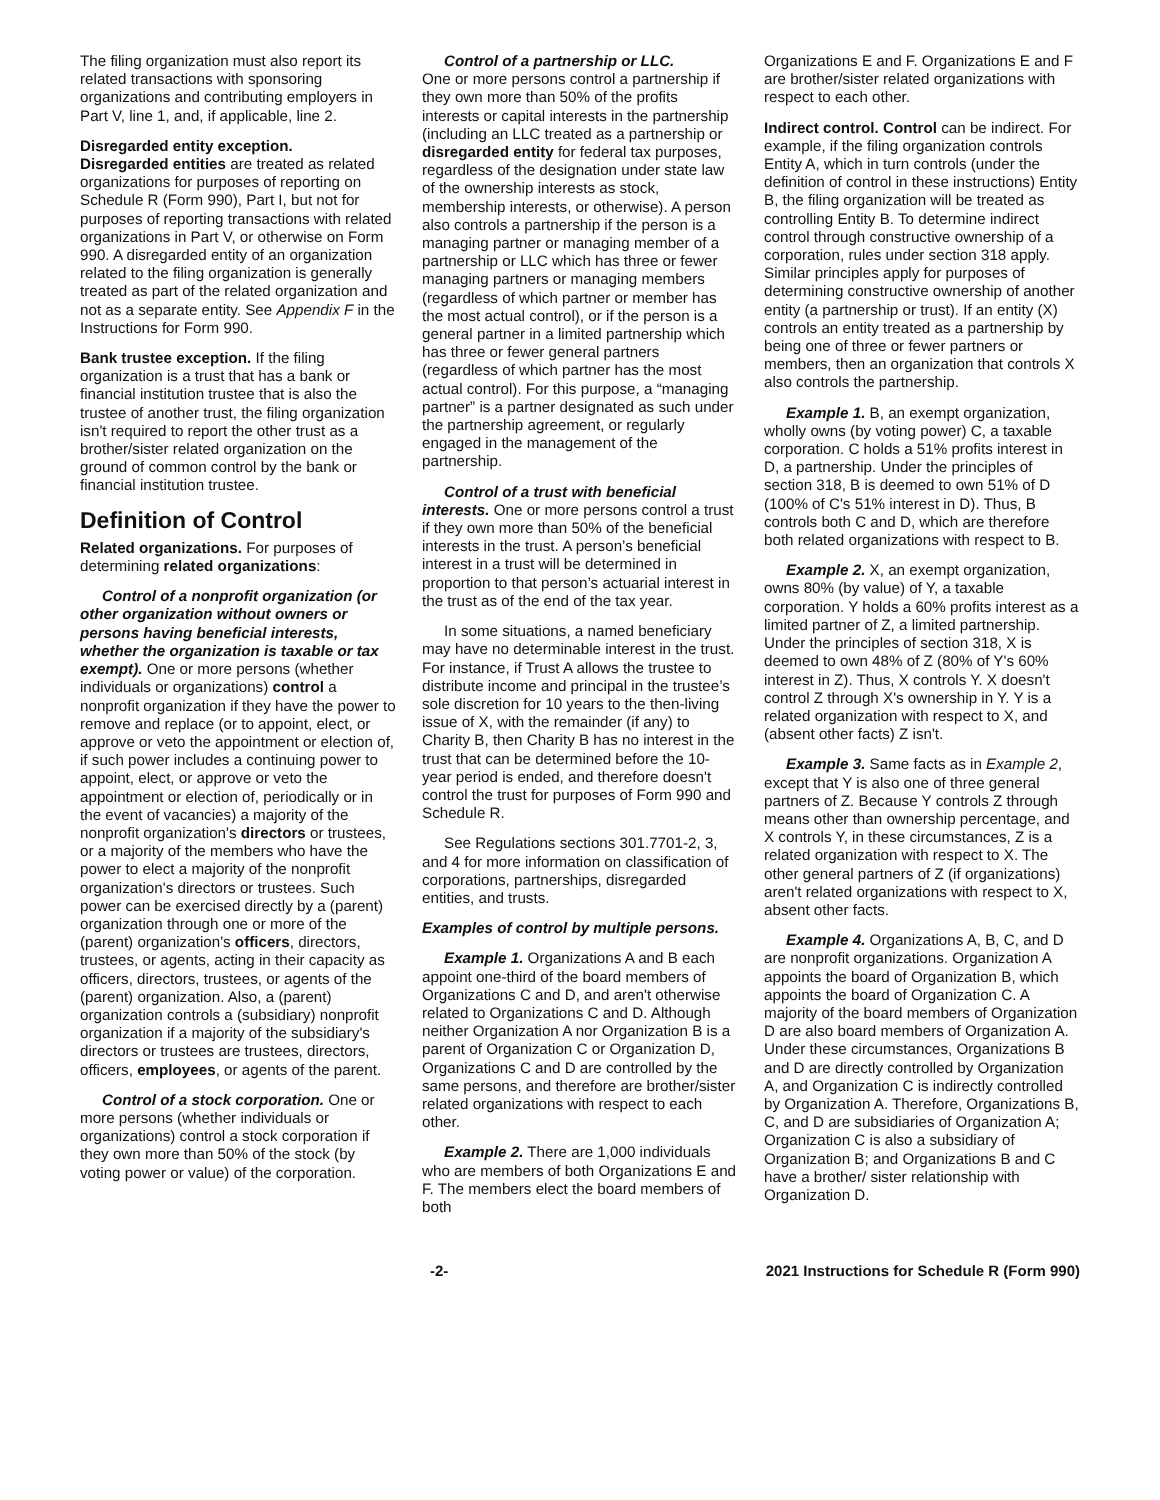The filing organization must also report its related transactions with sponsoring organizations and contributing employers in Part V, line 1, and, if applicable, line 2.
Disregarded entity exception.
Disregarded entities are treated as related organizations for purposes of reporting on Schedule R (Form 990), Part I, but not for purposes of reporting transactions with related organizations in Part V, or otherwise on Form 990. A disregarded entity of an organization related to the filing organization is generally treated as part of the related organization and not as a separate entity. See Appendix F in the Instructions for Form 990.
Bank trustee exception. If the filing organization is a trust that has a bank or financial institution trustee that is also the trustee of another trust, the filing organization isn't required to report the other trust as a brother/sister related organization on the ground of common control by the bank or financial institution trustee.
Definition of Control
Related organizations. For purposes of determining related organizations:
Control of a nonprofit organization (or other organization without owners or persons having beneficial interests, whether the organization is taxable or tax exempt). One or more persons (whether individuals or organizations) control a nonprofit organization if they have the power to remove and replace (or to appoint, elect, or approve or veto the appointment or election of, if such power includes a continuing power to appoint, elect, or approve or veto the appointment or election of, periodically or in the event of vacancies) a majority of the nonprofit organization's directors or trustees, or a majority of the members who have the power to elect a majority of the nonprofit organization's directors or trustees. Such power can be exercised directly by a (parent) organization through one or more of the (parent) organization's officers, directors, trustees, or agents, acting in their capacity as officers, directors, trustees, or agents of the (parent) organization. Also, a (parent) organization controls a (subsidiary) nonprofit organization if a majority of the subsidiary's directors or trustees are trustees, directors, officers, employees, or agents of the parent.
Control of a stock corporation. One or more persons (whether individuals or organizations) control a stock corporation if they own more than 50% of the stock (by voting power or value) of the corporation.
Control of a partnership or LLC.
One or more persons control a partnership if they own more than 50% of the profits interests or capital interests in the partnership (including an LLC treated as a partnership or disregarded entity for federal tax purposes, regardless of the designation under state law of the ownership interests as stock, membership interests, or otherwise). A person also controls a partnership if the person is a managing partner or managing member of a partnership or LLC which has three or fewer managing partners or managing members (regardless of which partner or member has the most actual control), or if the person is a general partner in a limited partnership which has three or fewer general partners (regardless of which partner has the most actual control). For this purpose, a “managing partner” is a partner designated as such under the partnership agreement, or regularly engaged in the management of the partnership.
Control of a trust with beneficial interests. One or more persons control a trust if they own more than 50% of the beneficial interests in the trust. A person’s beneficial interest in a trust will be determined in proportion to that person’s actuarial interest in the trust as of the end of the tax year.
In some situations, a named beneficiary may have no determinable interest in the trust. For instance, if Trust A allows the trustee to distribute income and principal in the trustee’s sole discretion for 10 years to the then-living issue of X, with the remainder (if any) to Charity B, then Charity B has no interest in the trust that can be determined before the 10-year period is ended, and therefore doesn't control the trust for purposes of Form 990 and Schedule R.
See Regulations sections 301.7701-2, 3, and 4 for more information on classification of corporations, partnerships, disregarded entities, and trusts.
Examples of control by multiple persons.
Example 1. Organizations A and B each appoint one-third of the board members of Organizations C and D, and aren't otherwise related to Organizations C and D. Although neither Organization A nor Organization B is a parent of Organization C or Organization D, Organizations C and D are controlled by the same persons, and therefore are brother/sister related organizations with respect to each other.
Example 2. There are 1,000 individuals who are members of both Organizations E and F. The members elect the board members of both
Organizations E and F. Organizations E and F are brother/sister related organizations with respect to each other.
Indirect control. Control can be indirect. For example, if the filing organization controls Entity A, which in turn controls (under the definition of control in these instructions) Entity B, the filing organization will be treated as controlling Entity B. To determine indirect control through constructive ownership of a corporation, rules under section 318 apply. Similar principles apply for purposes of determining constructive ownership of another entity (a partnership or trust). If an entity (X) controls an entity treated as a partnership by being one of three or fewer partners or members, then an organization that controls X also controls the partnership.
Example 1. B, an exempt organization, wholly owns (by voting power) C, a taxable corporation. C holds a 51% profits interest in D, a partnership. Under the principles of section 318, B is deemed to own 51% of D (100% of C's 51% interest in D). Thus, B controls both C and D, which are therefore both related organizations with respect to B.
Example 2. X, an exempt organization, owns 80% (by value) of Y, a taxable corporation. Y holds a 60% profits interest as a limited partner of Z, a limited partnership. Under the principles of section 318, X is deemed to own 48% of Z (80% of Y's 60% interest in Z). Thus, X controls Y. X doesn't control Z through X's ownership in Y. Y is a related organization with respect to X, and (absent other facts) Z isn't.
Example 3. Same facts as in Example 2, except that Y is also one of three general partners of Z. Because Y controls Z through means other than ownership percentage, and X controls Y, in these circumstances, Z is a related organization with respect to X. The other general partners of Z (if organizations) aren't related organizations with respect to X, absent other facts.
Example 4. Organizations A, B, C, and D are nonprofit organizations. Organization A appoints the board of Organization B, which appoints the board of Organization C. A majority of the board members of Organization D are also board members of Organization A. Under these circumstances, Organizations B and D are directly controlled by Organization A, and Organization C is indirectly controlled by Organization A. Therefore, Organizations B, C, and D are subsidiaries of Organization A; Organization C is also a subsidiary of Organization B; and Organizations B and C have a brother/ sister relationship with Organization D.
-2- 2021 Instructions for Schedule R (Form 990)